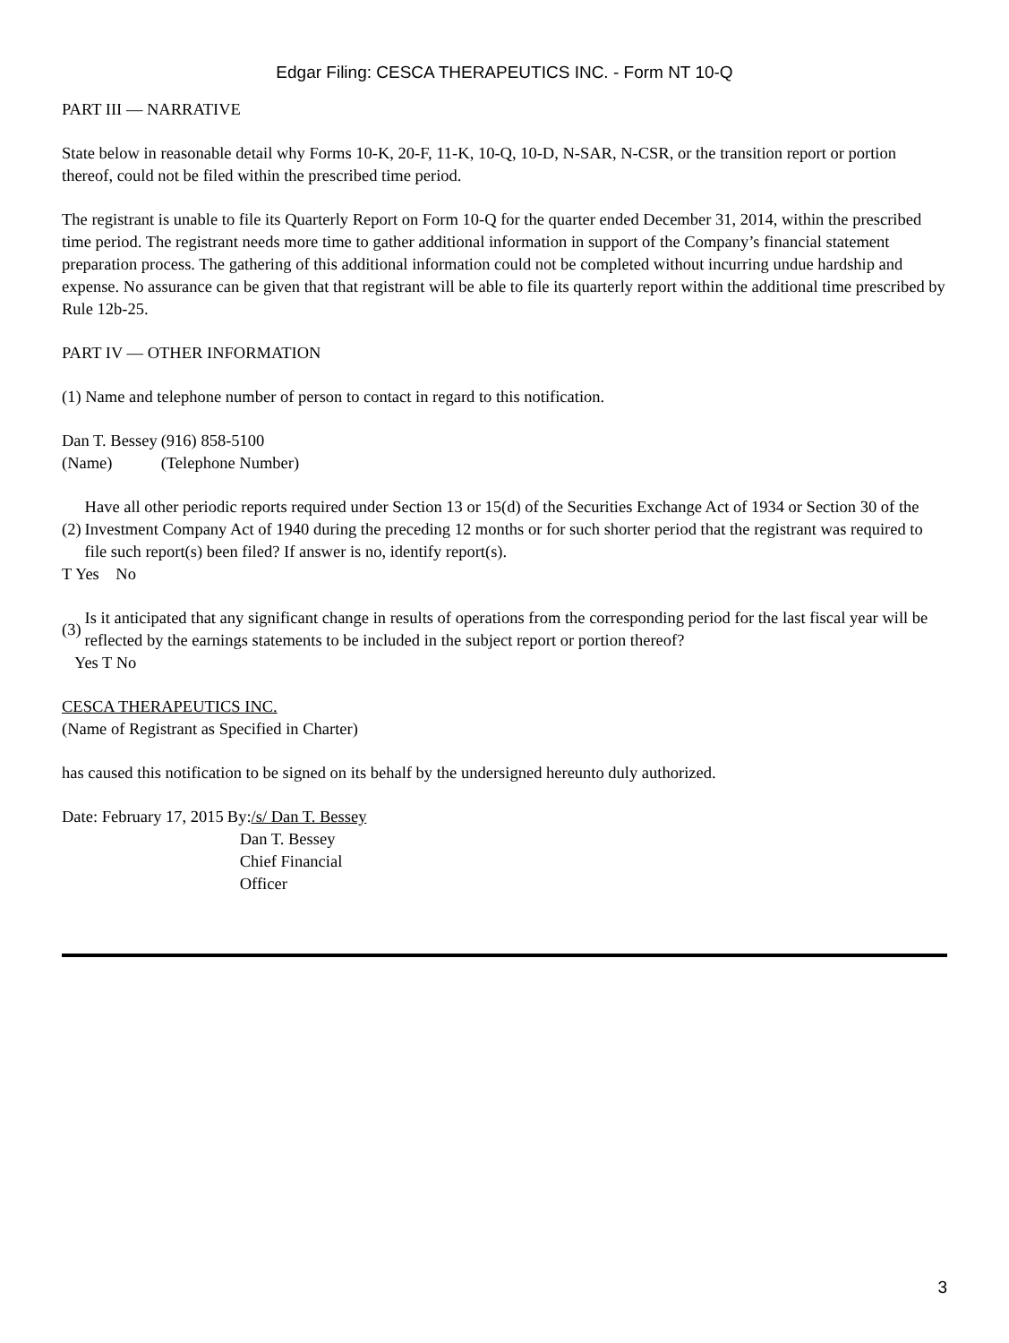Edgar Filing: CESCA THERAPEUTICS INC. - Form NT 10-Q
PART III — NARRATIVE
State below in reasonable detail why Forms 10-K, 20-F, 11-K, 10-Q, 10-D, N-SAR, N-CSR, or the transition report or portion thereof, could not be filed within the prescribed time period.
The registrant is unable to file its Quarterly Report on Form 10-Q for the quarter ended December 31, 2014, within the prescribed time period. The registrant needs more time to gather additional information in support of the Company’s financial statement preparation process. The gathering of this additional information could not be completed without incurring undue hardship and expense. No assurance can be given that that registrant will be able to file its quarterly report within the additional time prescribed by Rule 12b-25.
PART IV — OTHER INFORMATION
(1) Name and telephone number of person to contact in regard to this notification.
| Dan T. Bessey | (916) 858-5100 |
| (Name) | (Telephone Number) |
| (2) | Have all other periodic reports required under Section 13 or 15(d) of the Securities Exchange Act of 1934 or Section 30 of the Investment Company Act of 1940 during the preceding 12 months or for such shorter period that the registrant was required to file such report(s) been filed? If answer is no, identify report(s). |
T Yes No
| (3) | Is it anticipated that any significant change in results of operations from the corresponding period for the last fiscal year will be reflected by the earnings statements to be included in the subject report or portion thereof? |
Yes T No
CESCA THERAPEUTICS INC.
(Name of Registrant as Specified in Charter)
has caused this notification to be signed on its behalf by the undersigned hereunto duly authorized.
| Date: February 17, 2015 | By: /s/ Dan T. Bessey Dan T. Bessey Chief Financial Officer |
3